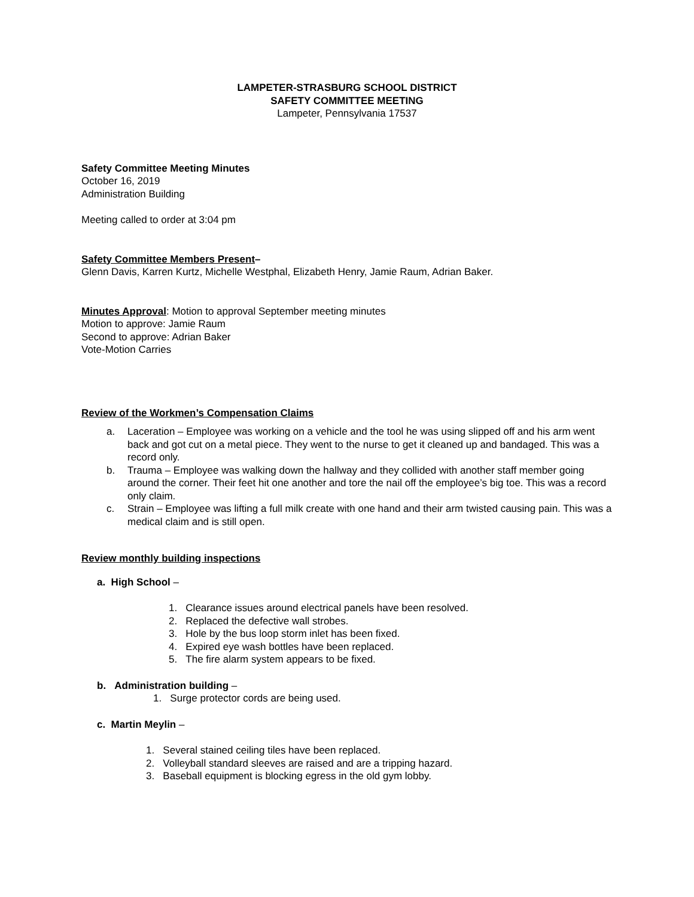LAMPETER-STRASBURG SCHOOL DISTRICT
SAFETY COMMITTEE MEETING
Lampeter, Pennsylvania 17537
Safety Committee Meeting Minutes
October 16, 2019
Administration Building
Meeting called to order at 3:04 pm
Safety Committee Members Present–
Glenn Davis, Karren Kurtz, Michelle Westphal, Elizabeth Henry, Jamie Raum, Adrian Baker.
Minutes Approval: Motion to approval September meeting minutes
Motion to approve: Jamie Raum
Second to approve: Adrian Baker
Vote-Motion Carries
Review of the Workmen’s Compensation Claims
a. Laceration – Employee was working on a vehicle and the tool he was using slipped off and his arm went back and got cut on a metal piece. They went to the nurse to get it cleaned up and bandaged. This was a record only.
b. Trauma – Employee was walking down the hallway and they collided with another staff member going around the corner. Their feet hit one another and tore the nail off the employee’s big toe. This was a record only claim.
c. Strain – Employee was lifting a full milk create with one hand and their arm twisted causing pain. This was a medical claim and is still open.
Review monthly building inspections
a. High School –
1. Clearance issues around electrical panels have been resolved.
2. Replaced the defective wall strobes.
3. Hole by the bus loop storm inlet has been fixed.
4. Expired eye wash bottles have been replaced.
5. The fire alarm system appears to be fixed.
b. Administration building –
1. Surge protector cords are being used.
c. Martin Meylin –
1. Several stained ceiling tiles have been replaced.
2. Volleyball standard sleeves are raised and are a tripping hazard.
3. Baseball equipment is blocking egress in the old gym lobby.